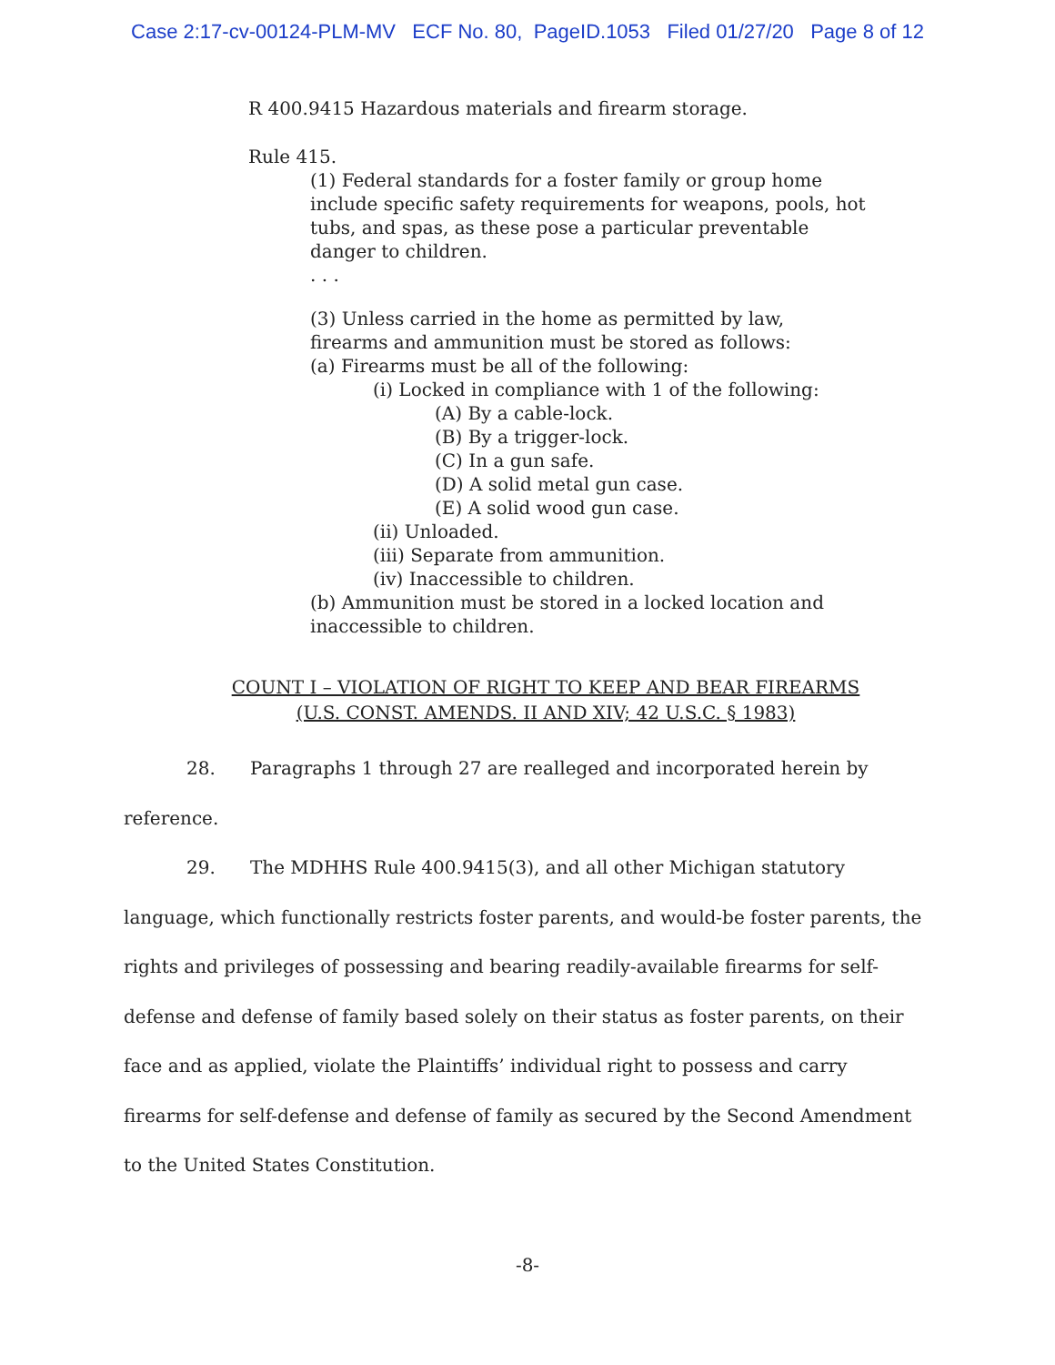Case 2:17-cv-00124-PLM-MV ECF No. 80, PageID.1053 Filed 01/27/20 Page 8 of 12
R 400.9415 Hazardous materials and firearm storage.
Rule 415.
(1) Federal standards for a foster family or group home
include specific safety requirements for weapons, pools, hot
tubs, and spas, as these pose a particular preventable
danger to children.
. . .
(3) Unless carried in the home as permitted by law,
firearms and ammunition must be stored as follows:
(a) Firearms must be all of the following:
(i) Locked in compliance with 1 of the following:
(A) By a cable-lock.
(B) By a trigger-lock.
(C) In a gun safe.
(D) A solid metal gun case.
(E) A solid wood gun case.
(ii) Unloaded.
(iii) Separate from ammunition.
(iv) Inaccessible to children.
(b) Ammunition must be stored in a locked location and
inaccessible to children.
COUNT I – VIOLATION OF RIGHT TO KEEP AND BEAR FIREARMS
(U.S. CONST. AMENDS. II AND XIV; 42 U.S.C. § 1983)
28. Paragraphs 1 through 27 are realleged and incorporated herein by reference.
29. The MDHHS Rule 400.9415(3), and all other Michigan statutory language, which functionally restricts foster parents, and would-be foster parents, the rights and privileges of possessing and bearing readily-available firearms for self-defense and defense of family based solely on their status as foster parents, on their face and as applied, violate the Plaintiffs’ individual right to possess and carry firearms for self-defense and defense of family as secured by the Second Amendment to the United States Constitution.
-8-